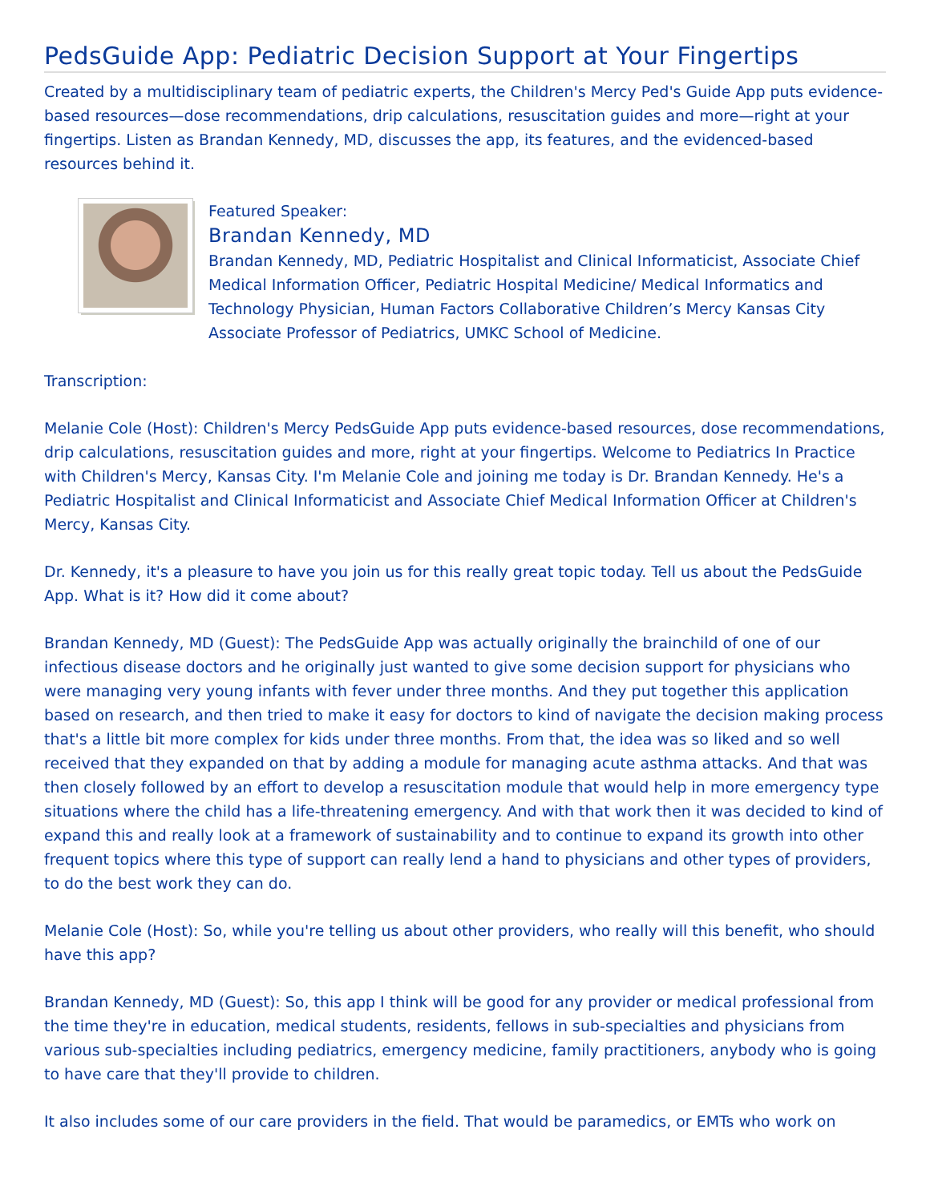PedsGuide App: Pediatric Decision Support at Your Fingertips
Created by a multidisciplinary team of pediatric experts, the Children's Mercy Ped's Guide App puts evidence-based resources—dose recommendations, drip calculations, resuscitation guides and more—right at your fingertips. Listen as Brandan Kennedy, MD, discusses the app, its features, and the evidenced-based resources behind it.
Featured Speaker:
Brandan Kennedy, MD
Brandan Kennedy, MD, Pediatric Hospitalist and Clinical Informaticist, Associate Chief Medical Information Officer, Pediatric Hospital Medicine/ Medical Informatics and Technology Physician, Human Factors Collaborative Children’s Mercy Kansas City Associate Professor of Pediatrics, UMKC School of Medicine.
Transcription:
Melanie Cole (Host): Children's Mercy PedsGuide App puts evidence-based resources, dose recommendations, drip calculations, resuscitation guides and more, right at your fingertips. Welcome to Pediatrics In Practice with Children's Mercy, Kansas City. I'm Melanie Cole and joining me today is Dr. Brandan Kennedy. He's a Pediatric Hospitalist and Clinical Informaticist and Associate Chief Medical Information Officer at Children's Mercy, Kansas City.
Dr. Kennedy, it's a pleasure to have you join us for this really great topic today. Tell us about the PedsGuide App. What is it? How did it come about?
Brandan Kennedy, MD (Guest): The PedsGuide App was actually originally the brainchild of one of our infectious disease doctors and he originally just wanted to give some decision support for physicians who were managing very young infants with fever under three months. And they put together this application based on research, and then tried to make it easy for doctors to kind of navigate the decision making process that's a little bit more complex for kids under three months. From that, the idea was so liked and so well received that they expanded on that by adding a module for managing acute asthma attacks. And that was then closely followed by an effort to develop a resuscitation module that would help in more emergency type situations where the child has a life-threatening emergency. And with that work then it was decided to kind of expand this and really look at a framework of sustainability and to continue to expand its growth into other frequent topics where this type of support can really lend a hand to physicians and other types of providers, to do the best work they can do.
Melanie Cole (Host): So, while you're telling us about other providers, who really will this benefit, who should have this app?
Brandan Kennedy, MD (Guest): So, this app I think will be good for any provider or medical professional from the time they're in education, medical students, residents, fellows in sub-specialties and physicians from various sub-specialties including pediatrics, emergency medicine, family practitioners, anybody who is going to have care that they'll provide to children.
It also includes some of our care providers in the field. That would be paramedics, or EMTs who work on